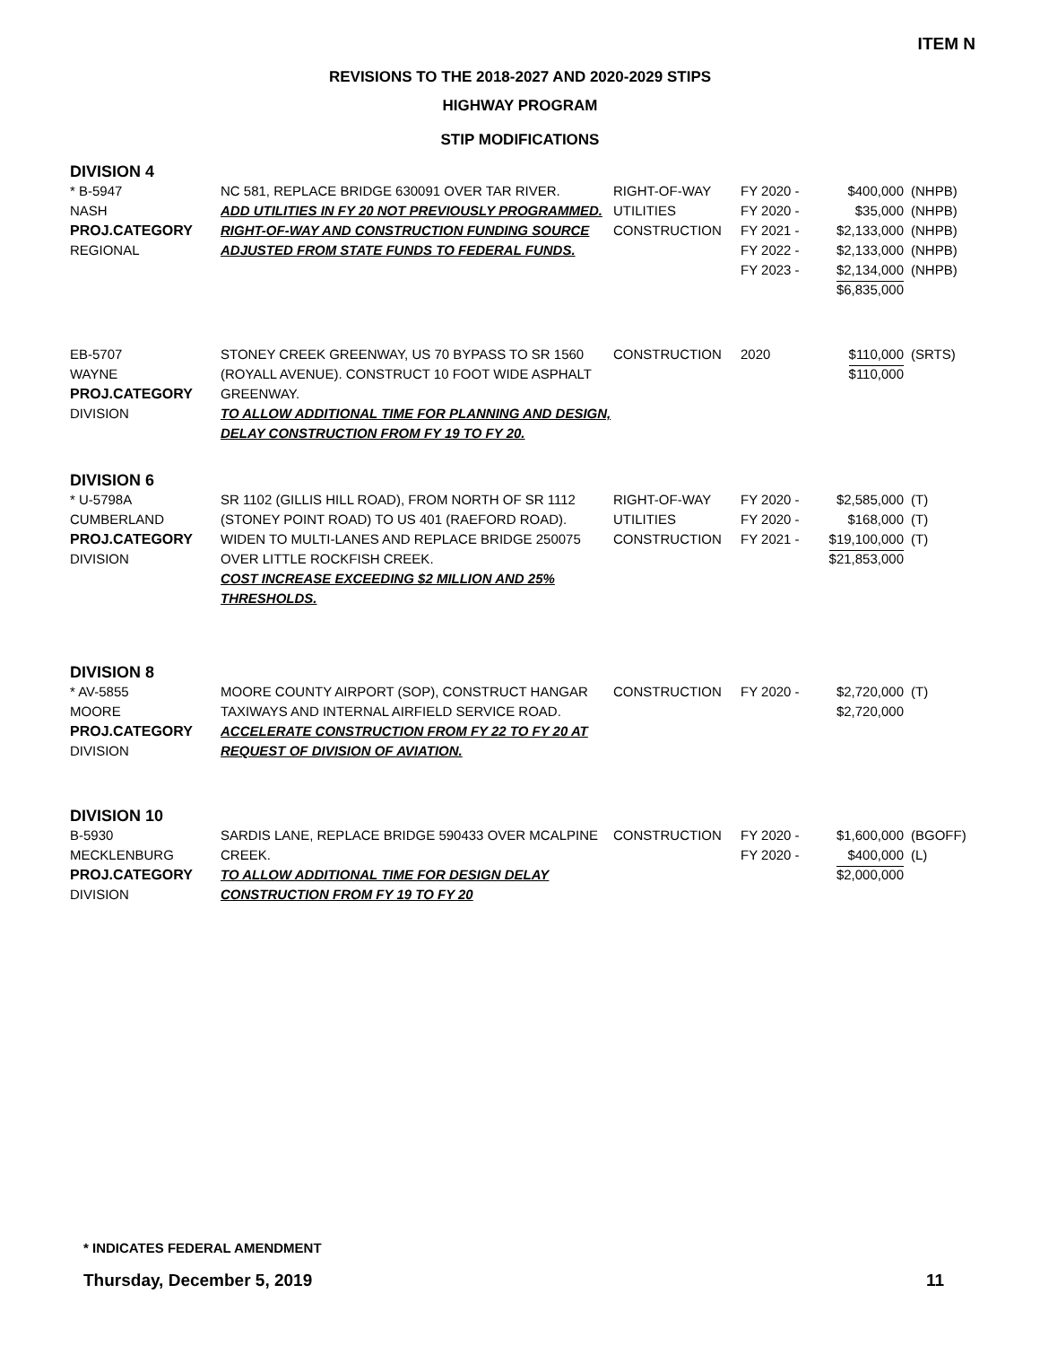ITEM N
REVISIONS TO THE 2018-2027 AND 2020-2029 STIPS
HIGHWAY PROGRAM
STIP MODIFICATIONS
| DIVISION 4 | | | | | |
| * B-5947 NASH PROJ.CATEGORY REGIONAL | NC 581, REPLACE BRIDGE 630091 OVER TAR RIVER. ADD UTILITIES IN FY 20 NOT PREVIOUSLY PROGRAMMED. RIGHT-OF-WAY AND CONSTRUCTION FUNDING SOURCE ADJUSTED FROM STATE FUNDS TO FEDERAL FUNDS. | RIGHT-OF-WAY UTILITIES CONSTRUCTION | FY 2020 - FY 2020 - FY 2021 - FY 2022 - FY 2023 - | $400,000 $35,000 $2,133,000 $2,133,000 $2,134,000 $6,835,000 | (NHPB) (NHPB) (NHPB) (NHPB) (NHPB) |
| EB-5707 WAYNE PROJ.CATEGORY DIVISION | STONEY CREEK GREENWAY, US 70 BYPASS TO SR 1560 (ROYALL AVENUE). CONSTRUCT 10 FOOT WIDE ASPHALT GREENWAY. TO ALLOW ADDITIONAL TIME FOR PLANNING AND DESIGN, DELAY CONSTRUCTION FROM FY 19 TO FY 20. | CONSTRUCTION | 2020 | $110,000 $110,000 | (SRTS) |
| DIVISION 6 | | | | | |
| * U-5798A CUMBERLAND PROJ.CATEGORY DIVISION | SR 1102 (GILLIS HILL ROAD), FROM NORTH OF SR 1112 (STONEY POINT ROAD) TO US 401 (RAEFORD ROAD). WIDEN TO MULTI-LANES AND REPLACE BRIDGE 250075 OVER LITTLE ROCKFISH CREEK. COST INCREASE EXCEEDING $2 MILLION AND 25% THRESHOLDS. | RIGHT-OF-WAY UTILITIES CONSTRUCTION | FY 2020 - FY 2020 - FY 2021 - | $2,585,000 $168,000 $19,100,000 $21,853,000 | (T) (T) (T) |
| DIVISION 8 | | | | | |
| * AV-5855 MOORE PROJ.CATEGORY DIVISION | MOORE COUNTY AIRPORT (SOP), CONSTRUCT HANGAR TAXIWAYS AND INTERNAL AIRFIELD SERVICE ROAD. ACCELERATE CONSTRUCTION FROM FY 22 TO FY 20 AT REQUEST OF DIVISION OF AVIATION. | CONSTRUCTION | FY 2020 - | $2,720,000 $2,720,000 | (T) |
| DIVISION 10 | | | | | |
| B-5930 MECKLENBURG PROJ.CATEGORY DIVISION | SARDIS LANE, REPLACE BRIDGE 590433 OVER MCALPINE CREEK. TO ALLOW ADDITIONAL TIME FOR DESIGN DELAY CONSTRUCTION FROM FY 19 TO FY 20 | CONSTRUCTION | FY 2020 - FY 2020 - | $1,600,000 $400,000 $2,000,000 | (BGOFF) (L) |
* INDICATES FEDERAL AMENDMENT
Thursday, December 5, 2019 11